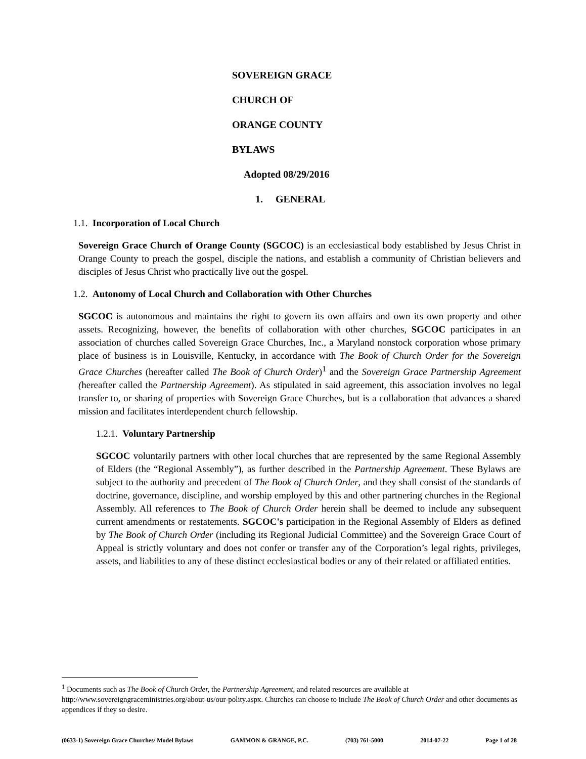SOVEREIGN GRACE
CHURCH OF
ORANGE COUNTY
BYLAWS
Adopted 08/29/2016
1. GENERAL
1.1. Incorporation of Local Church
Sovereign Grace Church of Orange County (SGCOC) is an ecclesiastical body established by Jesus Christ in Orange County to preach the gospel, disciple the nations, and establish a community of Christian believers and disciples of Jesus Christ who practically live out the gospel.
1.2. Autonomy of Local Church and Collaboration with Other Churches
SGCOC is autonomous and maintains the right to govern its own affairs and own its own property and other assets. Recognizing, however, the benefits of collaboration with other churches, SGCOC participates in an association of churches called Sovereign Grace Churches, Inc., a Maryland nonstock corporation whose primary place of business is in Louisville, Kentucky, in accordance with The Book of Church Order for the Sovereign Grace Churches (hereafter called The Book of Church Order)<sup>1</sup> and the Sovereign Grace Partnership Agreement (hereafter called the Partnership Agreement). As stipulated in said agreement, this association involves no legal transfer to, or sharing of properties with Sovereign Grace Churches, but is a collaboration that advances a shared mission and facilitates interdependent church fellowship.
1.2.1. Voluntary Partnership
SGCOC voluntarily partners with other local churches that are represented by the same Regional Assembly of Elders (the “Regional Assembly”), as further described in the Partnership Agreement. These Bylaws are subject to the authority and precedent of The Book of Church Order, and they shall consist of the standards of doctrine, governance, discipline, and worship employed by this and other partnering churches in the Regional Assembly. All references to The Book of Church Order herein shall be deemed to include any subsequent current amendments or restatements. SGCOC's participation in the Regional Assembly of Elders as defined by The Book of Church Order (including its Regional Judicial Committee) and the Sovereign Grace Court of Appeal is strictly voluntary and does not confer or transfer any of the Corporation’s legal rights, privileges, assets, and liabilities to any of these distinct ecclesiastical bodies or any of their related or affiliated entities.
<sup>1</sup> Documents such as The Book of Church Order, the Partnership Agreement, and related resources are available at http://www.sovereigngraceministries.org/about-us/our-polity.aspx. Churches can choose to include The Book of Church Order and other documents as appendices if they so desire.
(0633-1) Sovereign Grace Churches/ Model Bylaws GAMMON & GRANGE, P.C. (703) 761-5000 2014-07-22 Page 1 of 28